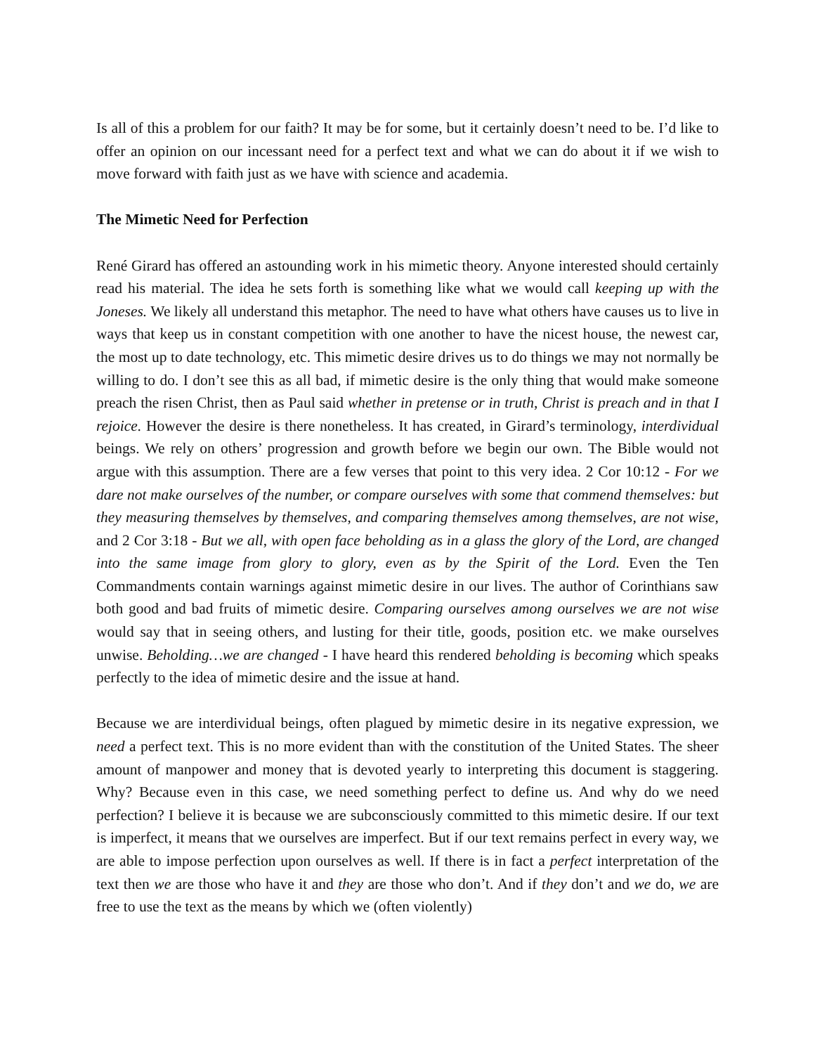Is all of this a problem for our faith? It may be for some, but it certainly doesn’t need to be. I’d like to offer an opinion on our incessant need for a perfect text and what we can do about it if we wish to move forward with faith just as we have with science and academia.
The Mimetic Need for Perfection
René Girard has offered an astounding work in his mimetic theory. Anyone interested should certainly read his material. The idea he sets forth is something like what we would call keeping up with the Joneses. We likely all understand this metaphor. The need to have what others have causes us to live in ways that keep us in constant competition with one another to have the nicest house, the newest car, the most up to date technology, etc. This mimetic desire drives us to do things we may not normally be willing to do. I don’t see this as all bad, if mimetic desire is the only thing that would make someone preach the risen Christ, then as Paul said whether in pretense or in truth, Christ is preach and in that I rejoice. However the desire is there nonetheless. It has created, in Girard’s terminology, interdividual beings. We rely on others’ progression and growth before we begin our own. The Bible would not argue with this assumption. There are a few verses that point to this very idea. 2 Cor 10:12 - For we dare not make ourselves of the number, or compare ourselves with some that commend themselves: but they measuring themselves by themselves, and comparing themselves among themselves, are not wise, and 2 Cor 3:18 - But we all, with open face beholding as in a glass the glory of the Lord, are changed into the same image from glory to glory, even as by the Spirit of the Lord. Even the Ten Commandments contain warnings against mimetic desire in our lives. The author of Corinthians saw both good and bad fruits of mimetic desire. Comparing ourselves among ourselves we are not wise would say that in seeing others, and lusting for their title, goods, position etc. we make ourselves unwise. Beholding…we are changed - I have heard this rendered beholding is becoming which speaks perfectly to the idea of mimetic desire and the issue at hand.
Because we are interdividual beings, often plagued by mimetic desire in its negative expression, we need a perfect text. This is no more evident than with the constitution of the United States. The sheer amount of manpower and money that is devoted yearly to interpreting this document is staggering. Why? Because even in this case, we need something perfect to define us. And why do we need perfection? I believe it is because we are subconsciously committed to this mimetic desire. If our text is imperfect, it means that we ourselves are imperfect. But if our text remains perfect in every way, we are able to impose perfection upon ourselves as well. If there is in fact a perfect interpretation of the text then we are those who have it and they are those who don’t. And if they don’t and we do, we are free to use the text as the means by which we (often violently)